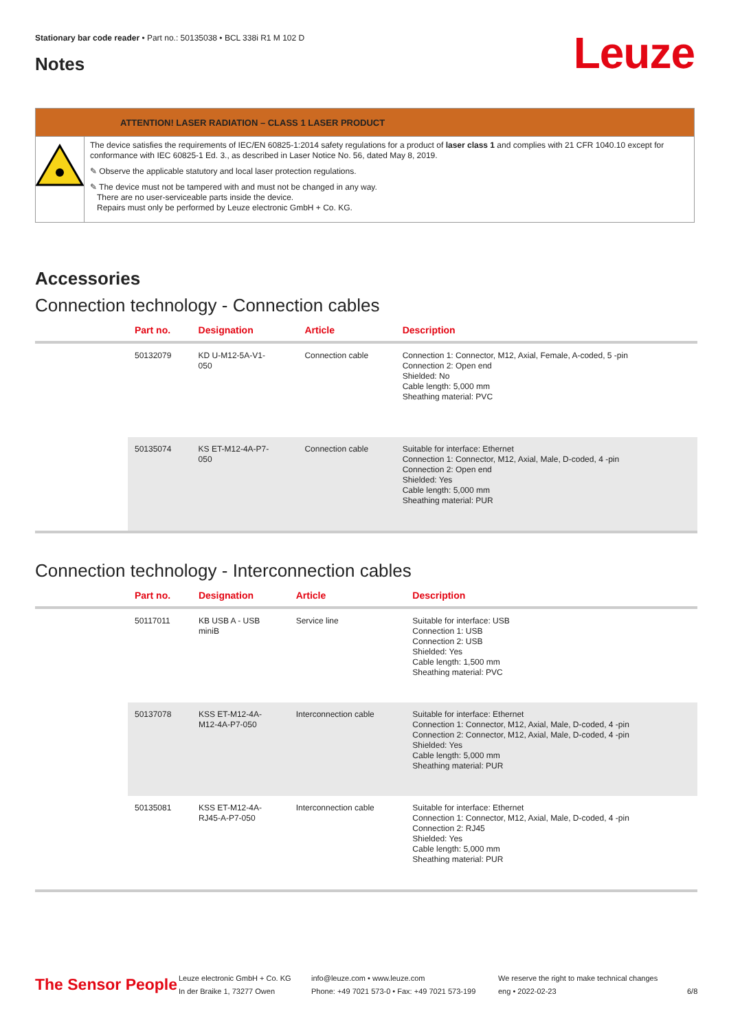Stationary bar code reader • Part no.: 50135038 • BCL 338i R1 M 102 D
Leuze Notes
ATTENTION! LASER RADIATION – CLASS 1 LASER PRODUCT
The device satisfies the requirements of IEC/EN 60825-1:2014 safety regulations for a product of laser class 1 and complies with 21 CFR 1040.10 except for conformance with IEC 60825-1 Ed. 3., as described in Laser Notice No. 56, dated May 8, 2019.
✎ Observe the applicable statutory and local laser protection regulations.
✎ The device must not be tampered with and must not be changed in any way.
There are no user-serviceable parts inside the device.
Repairs must only be performed by Leuze electronic GmbH + Co. KG.
Accessories
Connection technology - Connection cables
| | Part no. | Designation | Article | Description |
| --- | --- | --- | --- | --- |
| | 50132079 | KD U-M12-5A-V1- 050 | Connection cable | Connection 1: Connector, M12, Axial, Female, A-coded, 5 -pin Connection 2: Open end Shielded: No Cable length: 5,000 mm Sheathing material: PVC |
| | 50135074 | KS ET-M12-4A-P7- 050 | Connection cable | Suitable for interface: Ethernet Connection 1: Connector, M12, Axial, Male, D-coded, 4 -pin Connection 2: Open end Shielded: Yes Cable length: 5,000 mm Sheathing material: PUR |
Connection technology - Interconnection cables
| | Part no. | Designation | Article | Description |
| --- | --- | --- | --- | --- |
| | 50117011 | KB USB A - USB miniB | Service line | Suitable for interface: USB Connection 1: USB Connection 2: USB Shielded: Yes Cable length: 1,500 mm Sheathing material: PVC |
| | 50137078 | KSS ET-M12-4A- M12-4A-P7-050 | Interconnection cable | Suitable for interface: Ethernet Connection 1: Connector, M12, Axial, Male, D-coded, 4 -pin Connection 2: Connector, M12, Axial, Male, D-coded, 4 -pin Shielded: Yes Cable length: 5,000 mm Sheathing material: PUR |
| | 50135081 | KSS ET-M12-4A- RJ45-A-P7-050 | Interconnection cable | Suitable for interface: Ethernet Connection 1: Connector, M12, Axial, Male, D-coded, 4 -pin Connection 2: RJ45 Shielded: Yes Cable length: 5,000 mm Sheathing material: PUR |
The Sensor People
Leuze electronic GmbH + Co. KG
In der Braike 1, 73277 Owen
info@leuze.com • www.leuze.com
Phone: +49 7021 573-0 • Fax: +49 7021 573-199
We reserve the right to make technical changes
eng • 2022-02-23
6/8